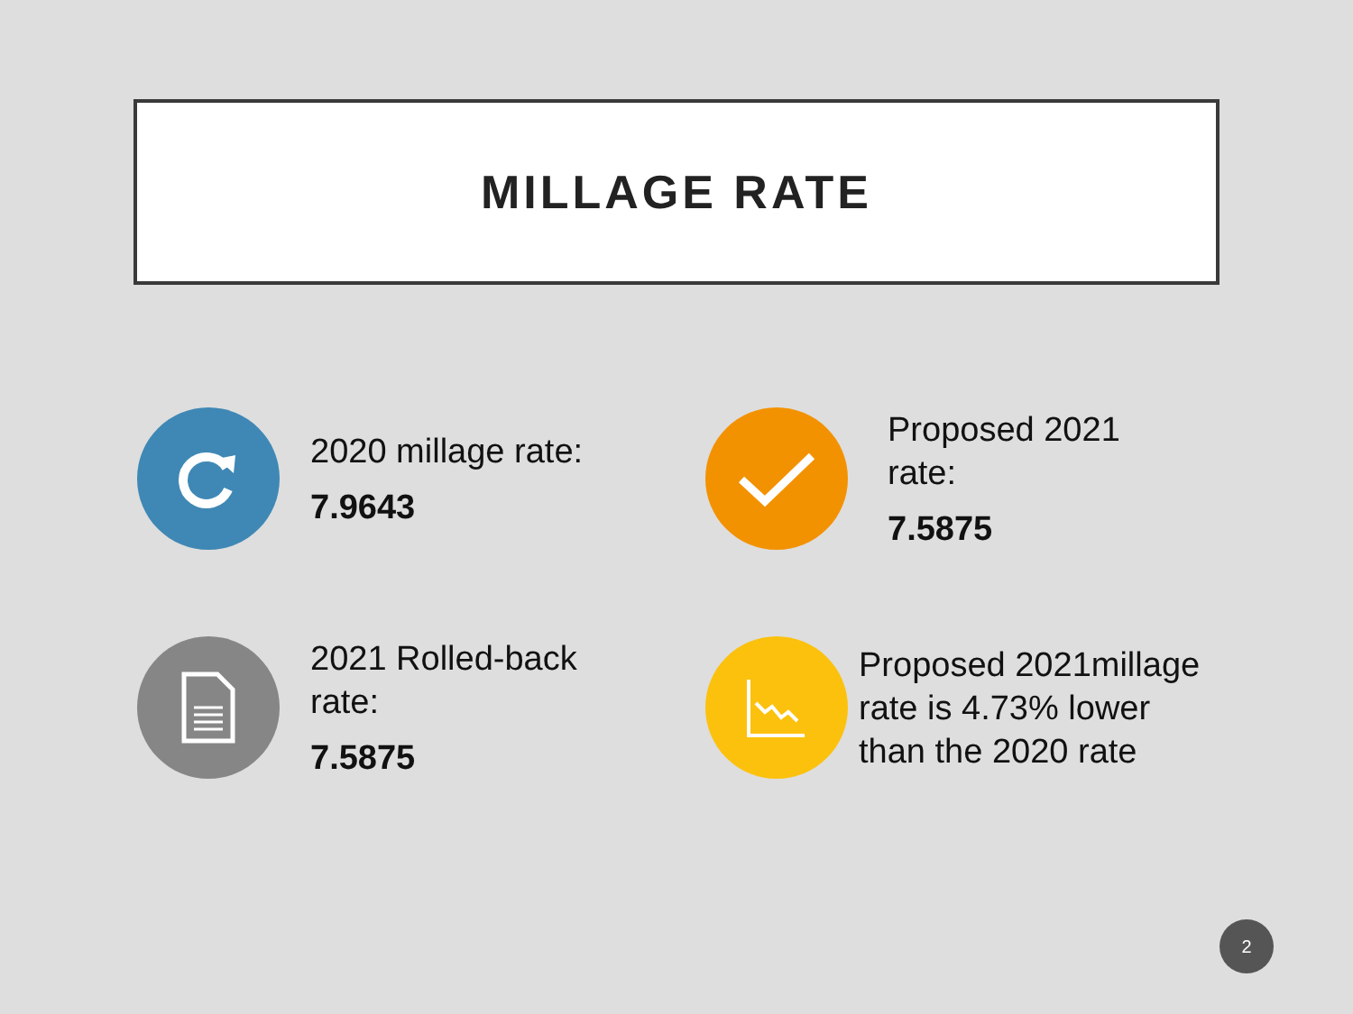MILLAGE RATE
2020 millage rate:
7.9643
Proposed 2021
rate:
7.5875
2021 Rolled-back
rate:
7.5875
Proposed 2021millage
rate is 4.73% lower
than the 2020 rate
2